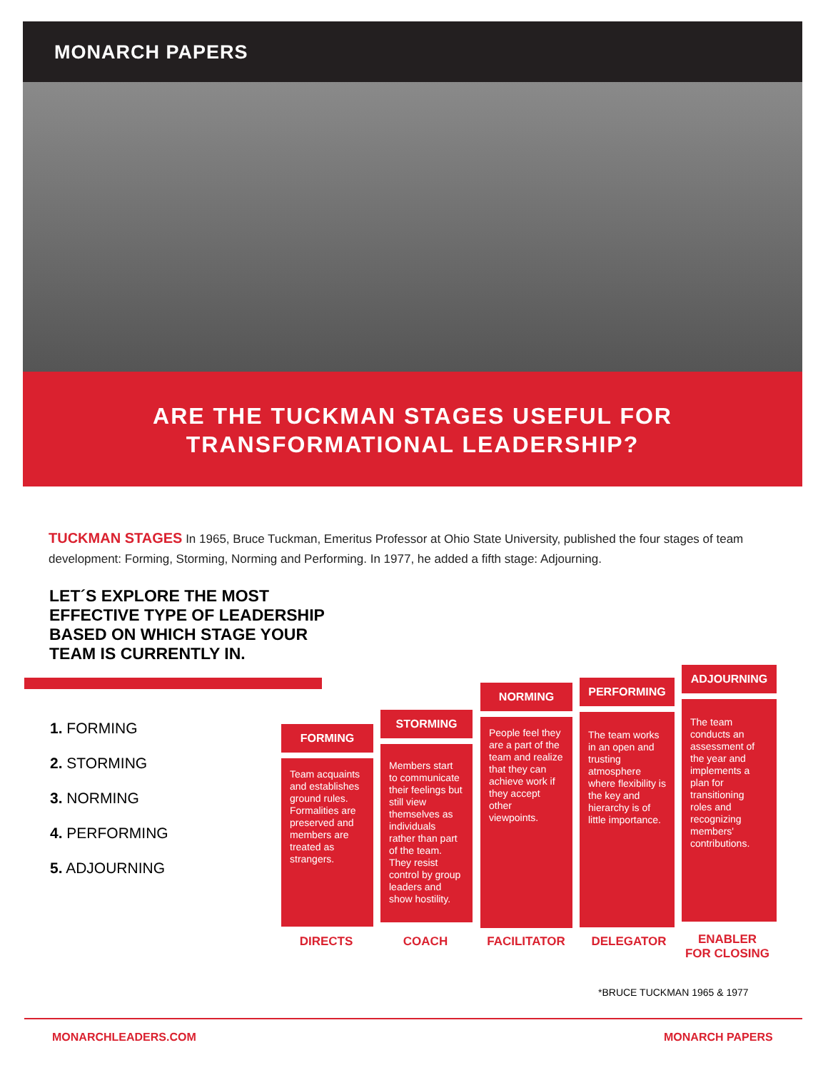MONARCH PAPERS
ARE THE TUCKMAN STAGES USEFUL FOR
TRANSFORMATIONAL LEADERSHIP?
TUCKMAN STAGES In 1965, Bruce Tuckman, Emeritus Professor at Ohio State University, published the four stages of team development: Forming, Storming, Norming and Performing. In 1977, he added a fifth stage: Adjourning.
LET´S EXPLORE THE MOST
EFFECTIVE TYPE OF LEADERSHIP
BASED ON WHICH STAGE YOUR
TEAM IS CURRENTLY IN.
1. FORMING
2. STORMING
3. NORMING
4. PERFORMING
5. ADJOURNING
FORMING
Team acquaints and establishes ground rules. Formalities are preserved and members are treated as strangers.
STORMING
Members start to communicate their feelings but still view themselves as individuals rather than part of the team. They resist control by group leaders and show hostility.
NORMING
People feel they are a part of the team and realize that they can achieve work if they accept other viewpoints.
PERFORMING
The team works in an open and trusting atmosphere where flexibility is the key and hierarchy is of little importance.
ADJOURNING
The team conducts an assessment of the year and implements a plan for transitioning roles and recognizing members' contributions.
DIRECTS COACH FACILITATOR DELEGATOR
ENABLER
FOR CLOSING
*BRUCE TUCKMAN 1965 & 1977
MONARCHLEADERS.COM MONARCH PAPERS